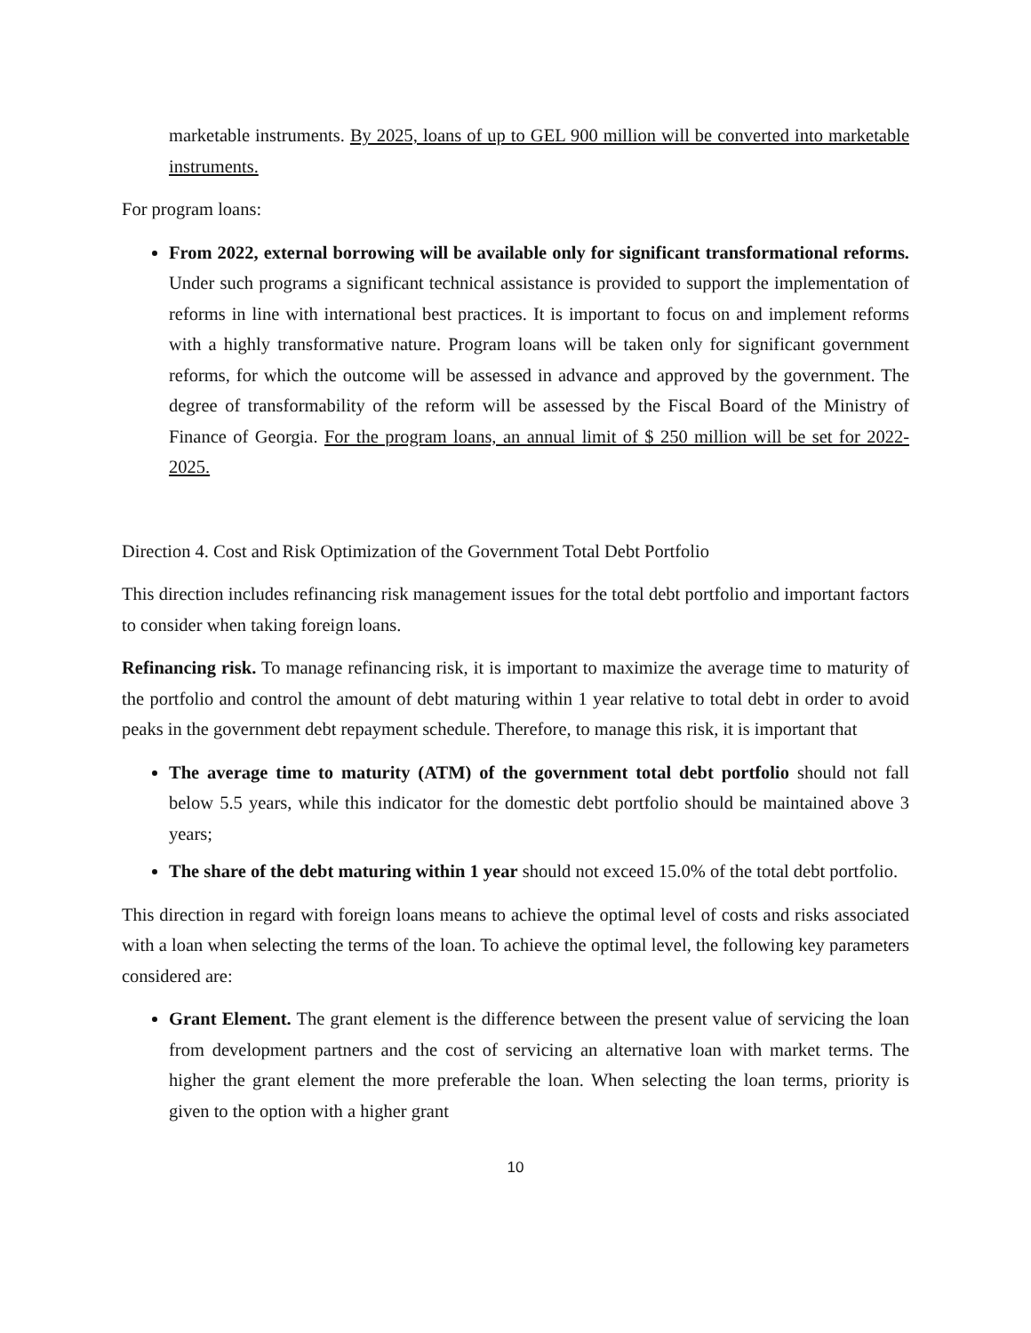marketable instruments. By 2025, loans of up to GEL 900 million will be converted into marketable instruments.
For program loans:
From 2022, external borrowing will be available only for significant transformational reforms. Under such programs a significant technical assistance is provided to support the implementation of reforms in line with international best practices. It is important to focus on and implement reforms with a highly transformative nature. Program loans will be taken only for significant government reforms, for which the outcome will be assessed in advance and approved by the government. The degree of transformability of the reform will be assessed by the Fiscal Board of the Ministry of Finance of Georgia. For the program loans, an annual limit of $ 250 million will be set for 2022-2025.
Direction 4. Cost and Risk Optimization of the Government Total Debt Portfolio
This direction includes refinancing risk management issues for the total debt portfolio and important factors to consider when taking foreign loans.
Refinancing risk. To manage refinancing risk, it is important to maximize the average time to maturity of the portfolio and control the amount of debt maturing within 1 year relative to total debt in order to avoid peaks in the government debt repayment schedule. Therefore, to manage this risk, it is important that
The average time to maturity (ATM) of the government total debt portfolio should not fall below 5.5 years, while this indicator for the domestic debt portfolio should be maintained above 3 years;
The share of the debt maturing within 1 year should not exceed 15.0% of the total debt portfolio.
This direction in regard with foreign loans means to achieve the optimal level of costs and risks associated with a loan when selecting the terms of the loan. To achieve the optimal level, the following key parameters considered are:
Grant Element. The grant element is the difference between the present value of servicing the loan from development partners and the cost of servicing an alternative loan with market terms. The higher the grant element the more preferable the loan. When selecting the loan terms, priority is given to the option with a higher grant
10